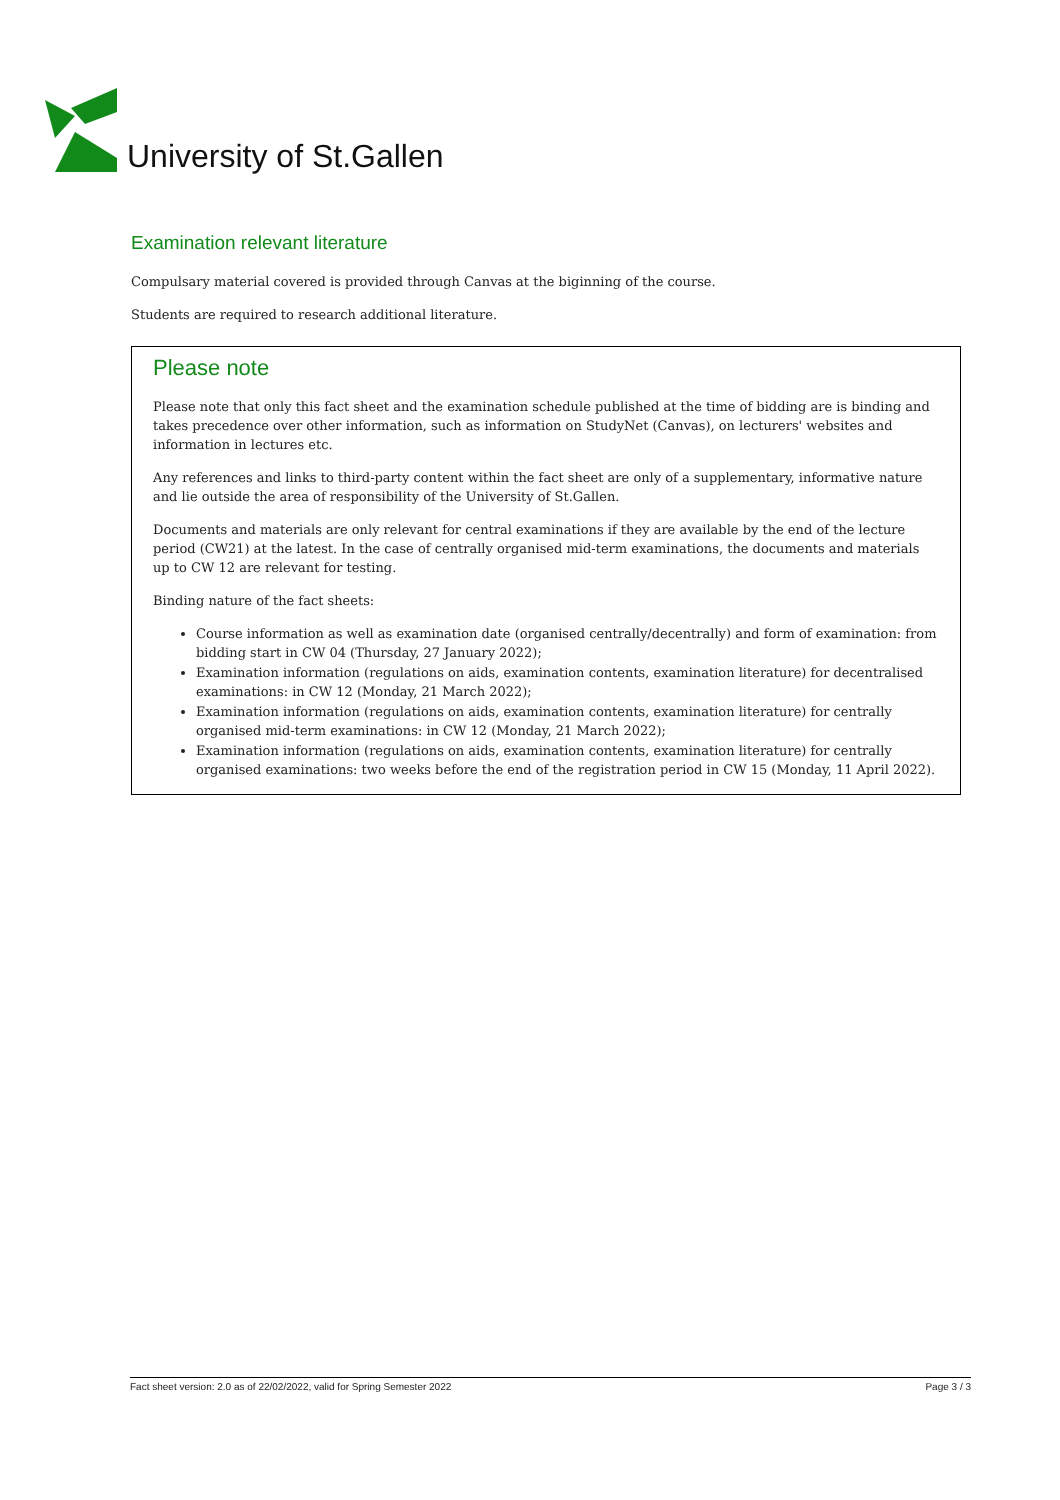University of St.Gallen
Examination relevant literature
Compulsary material covered is provided through Canvas at the biginning of the course.
Students are required to research additional literature.
Please note
Please note that only this fact sheet and the examination schedule published at the time of bidding are is binding and takes precedence over other information, such as information on StudyNet (Canvas), on lecturers' websites and information in lectures etc.
Any references and links to third-party content within the fact sheet are only of a supplementary, informative nature and lie outside the area of responsibility of the University of St.Gallen.
Documents and materials are only relevant for central examinations if they are available by the end of the lecture period (CW21) at the latest. In the case of centrally organised mid-term examinations, the documents and materials up to CW 12 are relevant for testing.
Binding nature of the fact sheets:
Course information as well as examination date (organised centrally/decentrally) and form of examination: from bidding start in CW 04 (Thursday, 27 January 2022);
Examination information (regulations on aids, examination contents, examination literature) for decentralised examinations: in CW 12 (Monday, 21 March 2022);
Examination information (regulations on aids, examination contents, examination literature) for centrally organised mid-term examinations: in CW 12 (Monday, 21 March 2022);
Examination information (regulations on aids, examination contents, examination literature) for centrally organised examinations: two weeks before the end of the registration period in CW 15 (Monday, 11 April 2022).
Fact sheet version: 2.0 as of 22/02/2022, valid for Spring Semester 2022 Page 3 / 3